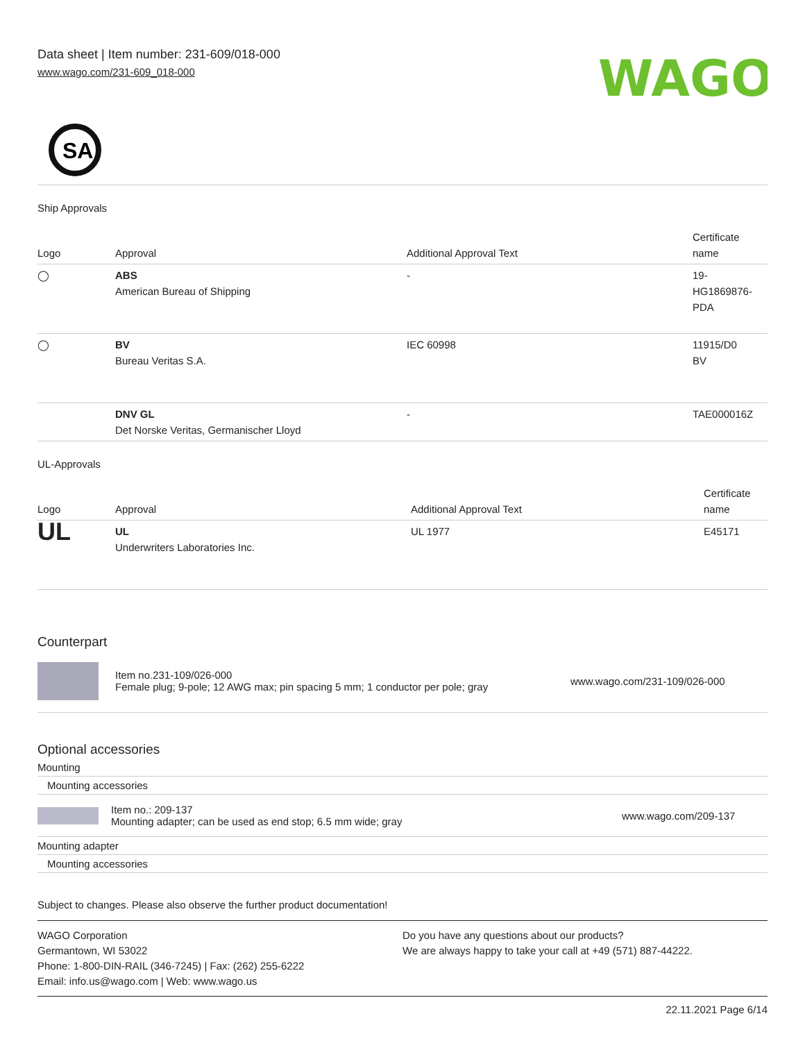Data sheet | Item number: 231-609/018-000
www.wago.com/231-609_018-000
WAGO
SA
Ship Approvals
| Logo | Approval | Additional Approval Text | Certificate name |
| --- | --- | --- | --- |
| ◯ | ABS American Bureau of Shipping | - | 19- HG1869876- PDA |
| ◯ | BV Bureau Veritas S.A. | IEC 60998 | 11915/D0 BV |
| | DNV GL Det Norske Veritas, Germanischer Lloyd | - | TAE000016Z |
UL-Approvals
| Logo | Approval | Additional Approval Text | Certificate name |
| --- | --- | --- | --- |
| UL | UL Underwriters Laboratories Inc. | UL 1977 | E45171 |
Counterpart
Item no.231-109/026-000
Female plug; 9-pole; 12 AWG max; pin spacing 5 mm; 1 conductor per pole; gray
www.wago.com/231-109/026-000
Optional accessories
Mounting
Mounting accessories
Item no.: 209-137
Mounting adapter; can be used as end stop; 6.5 mm wide; gray
www.wago.com/209-137
Mounting adapter
Mounting accessories
Subject to changes. Please also observe the further product documentation!
WAGO Corporation
Germantown, WI 53022
Phone: 1-800-DIN-RAIL (346-7245) | Fax: (262) 255-6222
Email: info.us@wago.com | Web: www.wago.us
Do you have any questions about our products?
We are always happy to take your call at +49 (571) 887-44222.
22.11.2021 Page 6/14